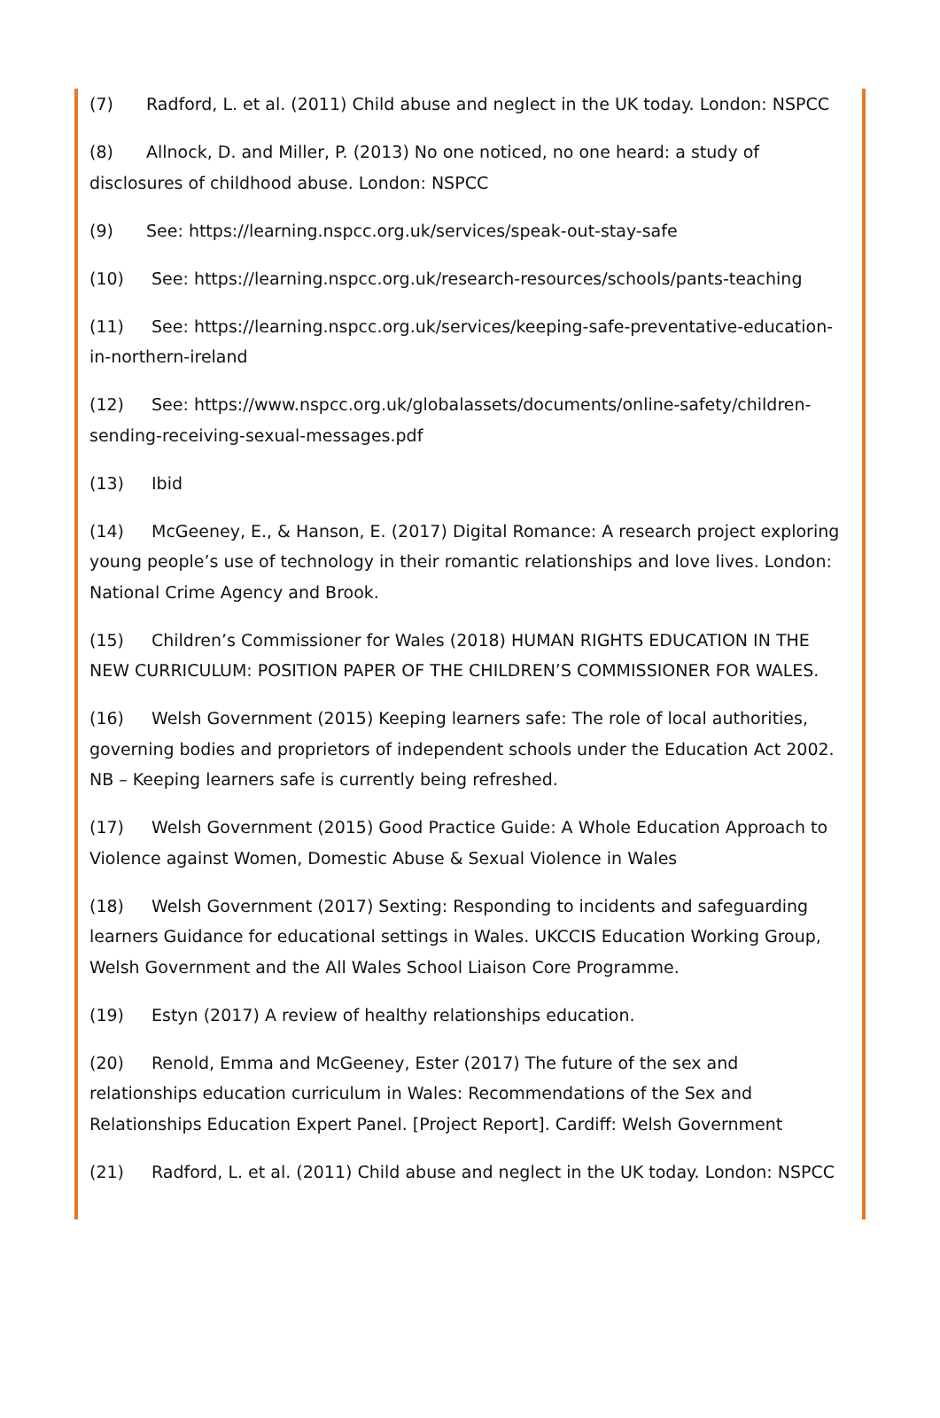(7) Radford, L. et al. (2011) Child abuse and neglect in the UK today. London: NSPCC
(8) Allnock, D. and Miller, P. (2013) No one noticed, no one heard: a study of disclosures of childhood abuse. London: NSPCC
(9) See: https://learning.nspcc.org.uk/services/speak-out-stay-safe
(10) See: https://learning.nspcc.org.uk/research-resources/schools/pants-teaching
(11) See: https://learning.nspcc.org.uk/services/keeping-safe-preventative-education-in-northern-ireland
(12) See: https://www.nspcc.org.uk/globalassets/documents/online-safety/children-sending-receiving-sexual-messages.pdf
(13) Ibid
(14) McGeeney, E., & Hanson, E. (2017) Digital Romance: A research project exploring young people’s use of technology in their romantic relationships and love lives. London: National Crime Agency and Brook.
(15) Children’s Commissioner for Wales (2018) HUMAN RIGHTS EDUCATION IN THE NEW CURRICULUM: POSITION PAPER OF THE CHILDREN’S COMMISSIONER FOR WALES.
(16) Welsh Government (2015) Keeping learners safe: The role of local authorities, governing bodies and proprietors of independent schools under the Education Act 2002. NB – Keeping learners safe is currently being refreshed.
(17) Welsh Government (2015) Good Practice Guide: A Whole Education Approach to Violence against Women, Domestic Abuse & Sexual Violence in Wales
(18) Welsh Government (2017) Sexting: Responding to incidents and safeguarding learners Guidance for educational settings in Wales. UKCCIS Education Working Group, Welsh Government and the All Wales School Liaison Core Programme.
(19) Estyn (2017) A review of healthy relationships education.
(20) Renold, Emma and McGeeney, Ester (2017) The future of the sex and relationships education curriculum in Wales: Recommendations of the Sex and Relationships Education Expert Panel. [Project Report]. Cardiff: Welsh Government
(21) Radford, L. et al. (2011) Child abuse and neglect in the UK today. London: NSPCC